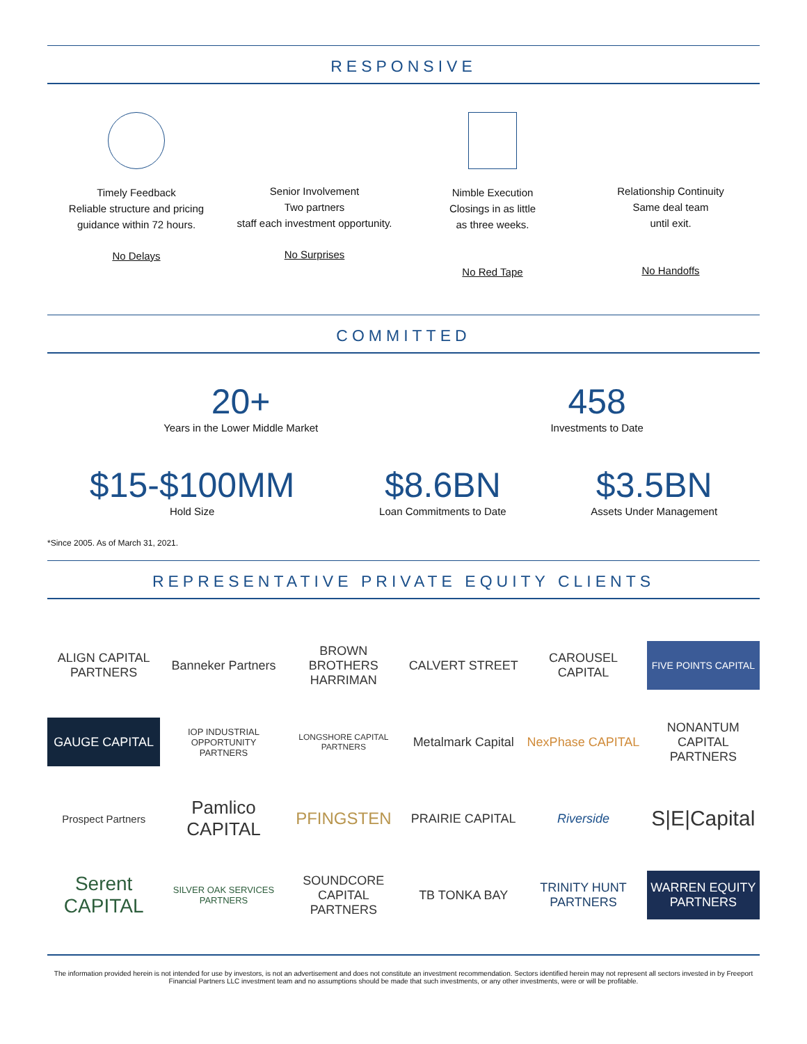RESPONSIVE
Timely Feedback
Reliable structure and pricing guidance within 72 hours.
No Delays
Senior Involvement
Two partners
staff each investment opportunity.
No Surprises
Nimble Execution
Closings in as little
as three weeks.
No Red Tape
Relationship Continuity
Same deal team
until exit.
No Handoffs
COMMITTED
20+
Years in the Lower Middle Market
458
Investments to Date
$15-$100MM
Hold Size
$8.6BN
Loan Commitments to Date
$3.5BN
Assets Under Management
*Since 2005. As of March 31, 2021.
REPRESENTATIVE PRIVATE EQUITY CLIENTS
ALIGN CAPITAL PARTNERS
Banneker Partners
BROWN BROTHERS HARRIMAN
CALVERT STREET
CAROUSEL CAPITAL
FIVE POINTS CAPITAL
GAUGE CAPITAL
IOP INDUSTRIAL OPPORTUNITY PARTNERS
LONGSHORE CAPITAL PARTNERS
Metalmark Capital
NexPhase CAPITAL
NONANTUM CAPITAL PARTNERS
Prospect Partners
Pamlico CAPITAL
PFINGSTEN
PRAIRIE CAPITAL
Riverside
S|E|Capital
Serent CAPITAL
SILVER OAK SERVICES PARTNERS
SOUNDCORE CAPITAL PARTNERS
TB TONKA BAY
TRINITY HUNT PARTNERS
WARREN EQUITY PARTNERS
The information provided herein is not intended for use by investors, is not an advertisement and does not constitute an investment recommendation. Sectors identified herein may not represent all sectors invested in by Freeport Financial Partners LLC investment team and no assumptions should be made that such investments, or any other investments, were or will be profitable.